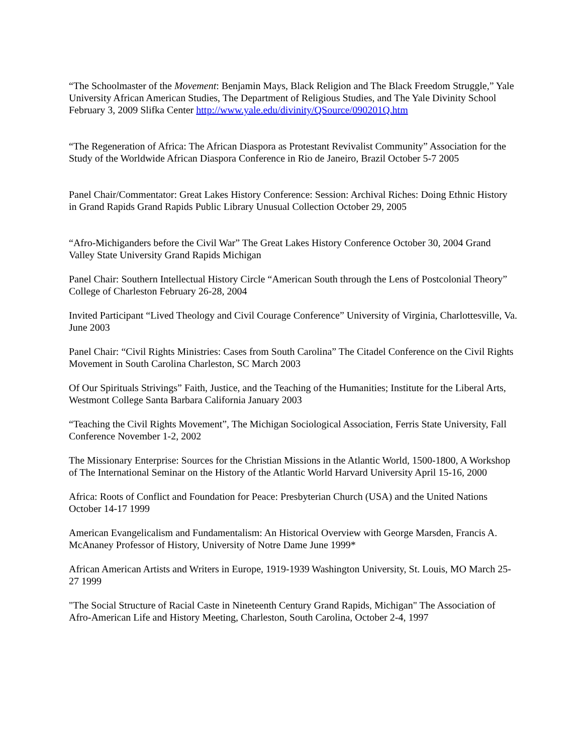“The Schoolmaster of the Movement: Benjamin Mays, Black Religion and The Black Freedom Struggle,” Yale University African American Studies, The Department of Religious Studies, and The Yale Divinity School February 3, 2009 Slifka Center http://www.yale.edu/divinity/QSource/090201Q.htm
“The Regeneration of Africa: The African Diaspora as Protestant Revivalist Community” Association for the Study of the Worldwide African Diaspora Conference in Rio de Janeiro, Brazil October 5-7 2005
Panel Chair/Commentator: Great Lakes History Conference: Session: Archival Riches: Doing Ethnic History in Grand Rapids Grand Rapids Public Library Unusual Collection October 29, 2005
“Afro-Michiganders before the Civil War” The Great Lakes History Conference October 30, 2004 Grand Valley State University Grand Rapids Michigan
Panel Chair: Southern Intellectual History Circle “American South through the Lens of Postcolonial Theory” College of Charleston February 26-28, 2004
Invited Participant “Lived Theology and Civil Courage Conference” University of Virginia, Charlottesville, Va. June 2003
Panel Chair: “Civil Rights Ministries: Cases from South Carolina” The Citadel Conference on the Civil Rights Movement in South Carolina Charleston, SC March 2003
Of Our Spirituals Strivings” Faith, Justice, and the Teaching of the Humanities; Institute for the Liberal Arts, Westmont College Santa Barbara California January 2003
“Teaching the Civil Rights Movement”, The Michigan Sociological Association, Ferris State University, Fall Conference November 1-2, 2002
The Missionary Enterprise: Sources for the Christian Missions in the Atlantic World, 1500-1800, A Workshop of The International Seminar on the History of the Atlantic World Harvard University April 15-16, 2000
Africa: Roots of Conflict and Foundation for Peace: Presbyterian Church (USA) and the United Nations October 14-17 1999
American Evangelicalism and Fundamentalism: An Historical Overview with George Marsden, Francis A. McAnaney Professor of History, University of Notre Dame June 1999*
African American Artists and Writers in Europe, 1919-1939 Washington University, St. Louis, MO March 25-27 1999
"The Social Structure of Racial Caste in Nineteenth Century Grand Rapids, Michigan" The Association of Afro-American Life and History Meeting, Charleston, South Carolina, October 2-4, 1997